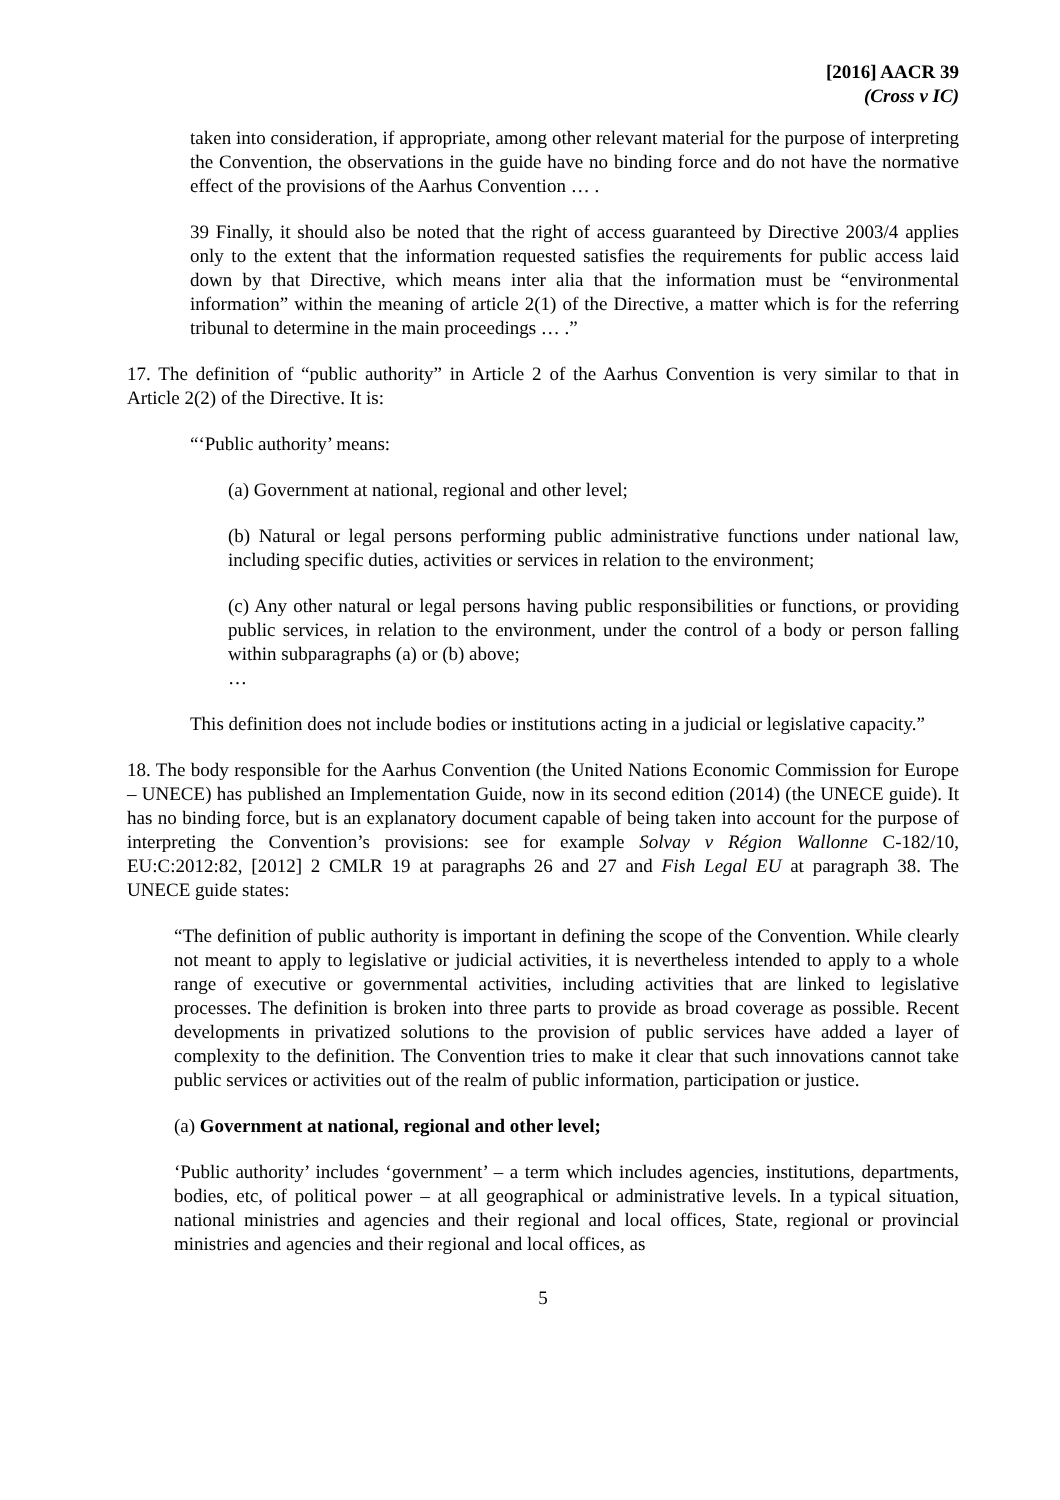[2016] AACR 39
(Cross v IC)
taken into consideration, if appropriate, among other relevant material for the purpose of interpreting the Convention, the observations in the guide have no binding force and do not have the normative effect of the provisions of the Aarhus Convention … .
39 Finally, it should also be noted that the right of access guaranteed by Directive 2003/4 applies only to the extent that the information requested satisfies the requirements for public access laid down by that Directive, which means inter alia that the information must be “environmental information” within the meaning of article 2(1) of the Directive, a matter which is for the referring tribunal to determine in the main proceedings … .”
17. The definition of “public authority” in Article 2 of the Aarhus Convention is very similar to that in Article 2(2) of the Directive. It is:
“‘Public authority’ means:
(a) Government at national, regional and other level;
(b) Natural or legal persons performing public administrative functions under national law, including specific duties, activities or services in relation to the environment;
(c) Any other natural or legal persons having public responsibilities or functions, or providing public services, in relation to the environment, under the control of a body or person falling within subparagraphs (a) or (b) above;
…
This definition does not include bodies or institutions acting in a judicial or legislative capacity.”
18. The body responsible for the Aarhus Convention (the United Nations Economic Commission for Europe – UNECE) has published an Implementation Guide, now in its second edition (2014) (the UNECE guide). It has no binding force, but is an explanatory document capable of being taken into account for the purpose of interpreting the Convention’s provisions: see for example Solvay v Région Wallonne C-182/10, EU:C:2012:82, [2012] 2 CMLR 19 at paragraphs 26 and 27 and Fish Legal EU at paragraph 38. The UNECE guide states:
“The definition of public authority is important in defining the scope of the Convention. While clearly not meant to apply to legislative or judicial activities, it is nevertheless intended to apply to a whole range of executive or governmental activities, including activities that are linked to legislative processes. The definition is broken into three parts to provide as broad coverage as possible. Recent developments in privatized solutions to the provision of public services have added a layer of complexity to the definition. The Convention tries to make it clear that such innovations cannot take public services or activities out of the realm of public information, participation or justice.
(a) Government at national, regional and other level;
‘Public authority’ includes ‘government’ – a term which includes agencies, institutions, departments, bodies, etc, of political power – at all geographical or administrative levels. In a typical situation, national ministries and agencies and their regional and local offices, State, regional or provincial ministries and agencies and their regional and local offices, as
5